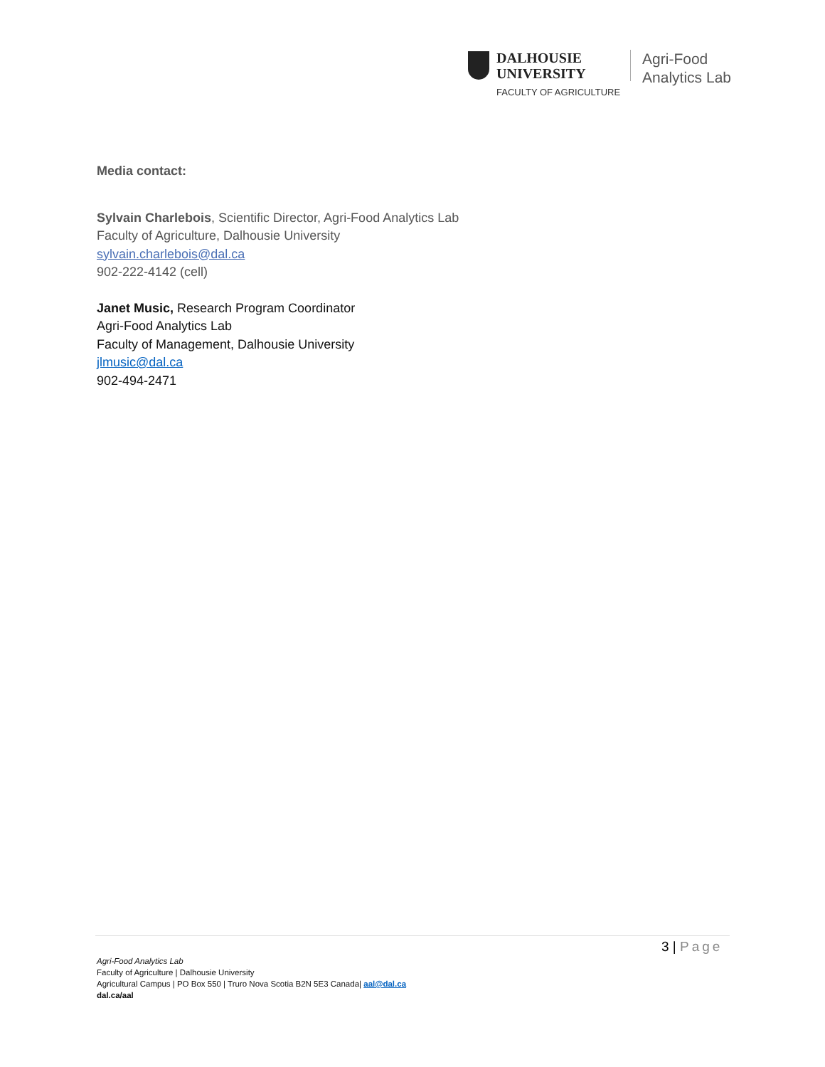DALHOUSIE
UNIVERSITY
FACULTY OF AGRICULTURE
Agri-Food
Analytics Lab
Media contact:
Sylvain Charlebois, Scientific Director, Agri-Food Analytics Lab
Faculty of Agriculture, Dalhousie University
sylvain.charlebois@dal.ca
902-222-4142 (cell)
Janet Music, Research Program Coordinator
Agri-Food Analytics Lab
Faculty of Management, Dalhousie University
jlmusic@dal.ca
902-494-2471
3 | Page
Agri-Food Analytics Lab
Faculty of Agriculture | Dalhousie University
Agricultural Campus | PO Box 550 | Truro Nova Scotia B2N 5E3 Canada| aal@dal.ca
dal.ca/aal